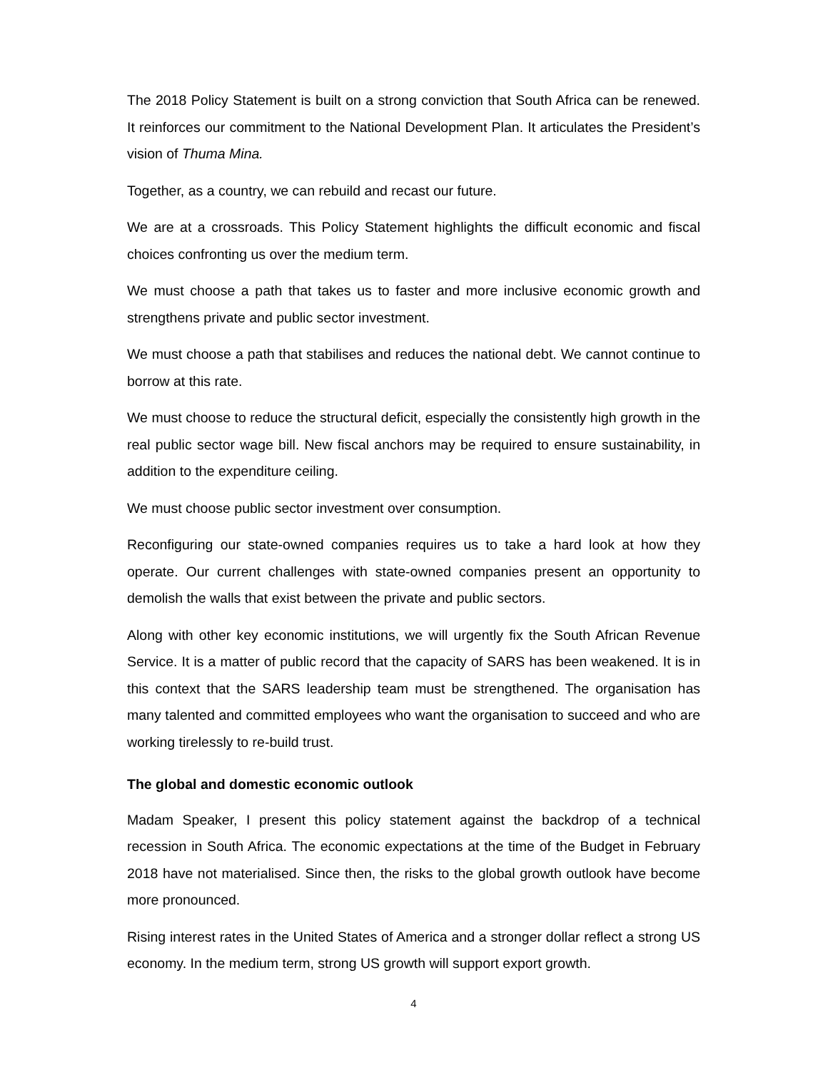The 2018 Policy Statement is built on a strong conviction that South Africa can be renewed. It reinforces our commitment to the National Development Plan. It articulates the President’s vision of Thuma Mina.
Together, as a country, we can rebuild and recast our future.
We are at a crossroads. This Policy Statement highlights the difficult economic and fiscal choices confronting us over the medium term.
We must choose a path that takes us to faster and more inclusive economic growth and strengthens private and public sector investment.
We must choose a path that stabilises and reduces the national debt. We cannot continue to borrow at this rate.
We must choose to reduce the structural deficit, especially the consistently high growth in the real public sector wage bill. New fiscal anchors may be required to ensure sustainability, in addition to the expenditure ceiling.
We must choose public sector investment over consumption.
Reconfiguring our state-owned companies requires us to take a hard look at how they operate. Our current challenges with state-owned companies present an opportunity to demolish the walls that exist between the private and public sectors.
Along with other key economic institutions, we will urgently fix the South African Revenue Service. It is a matter of public record that the capacity of SARS has been weakened. It is in this context that the SARS leadership team must be strengthened. The organisation has many talented and committed employees who want the organisation to succeed and who are working tirelessly to re-build trust.
The global and domestic economic outlook
Madam Speaker, I present this policy statement against the backdrop of a technical recession in South Africa. The economic expectations at the time of the Budget in February 2018 have not materialised. Since then, the risks to the global growth outlook have become more pronounced.
Rising interest rates in the United States of America and a stronger dollar reflect a strong US economy. In the medium term, strong US growth will support export growth.
4